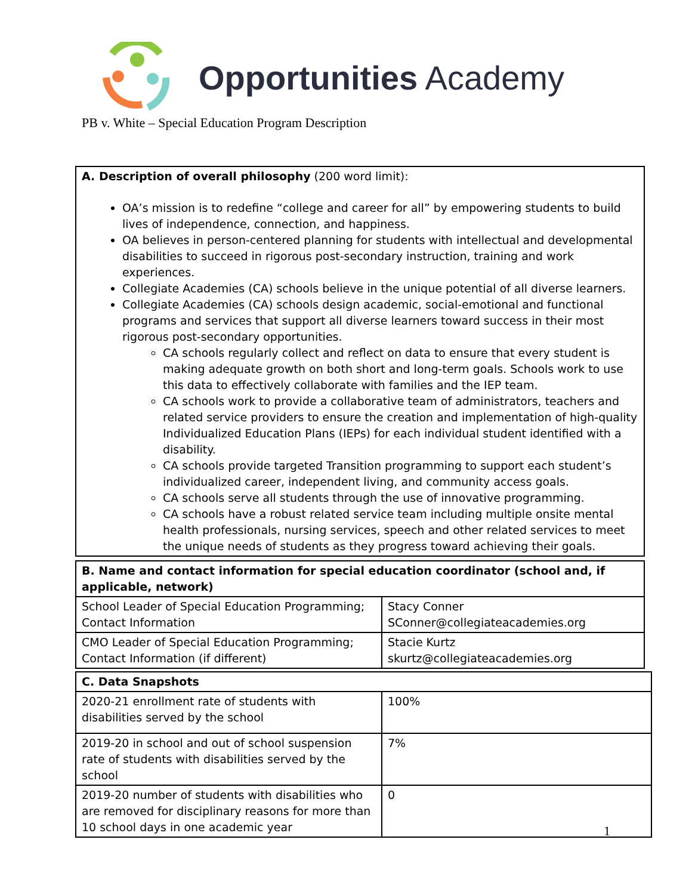Opportunities Academy
PB v. White – Special Education Program Description
| A. Description of overall philosophy (200 word limit): OA’s mission is to redefine “college and career for all” by empowering students to build lives of independence, connection, and happiness. OA believes in person-centered planning for students with intellectual and developmental disabilities to succeed in rigorous post-secondary instruction, training and work experiences. Collegiate Academies (CA) schools believe in the unique potential of all diverse learners. Collegiate Academies (CA) schools design academic, social-emotional and functional programs and services that support all diverse learners toward success in their most rigorous post-secondary opportunities. CA schools regularly collect and reflect on data to ensure that every student is making adequate growth on both short and long-term goals. Schools work to use this data to effectively collaborate with families and the IEP team. CA schools work to provide a collaborative team of administrators, teachers and related service providers to ensure the creation and implementation of high-quality Individualized Education Plans (IEPs) for each individual student identified with a disability. CA schools provide targeted Transition programming to support each student’s individualized career, independent living, and community access goals. CA schools serve all students through the use of innovative programming. CA schools have a robust related service team including multiple onsite mental health professionals, nursing services, speech and other related services to meet the unique needs of students as they progress toward achieving their goals. |
| B. Name and contact information for special education coordinator (school and, if applicable, network) | |
| School Leader of Special Education Programming; Contact Information | Stacy Conner SConner@collegiateacademies.org |
| CMO Leader of Special Education Programming; Contact Information (if different) | Stacie Kurtz skurtz@collegiateacademies.org |
| C. Data Snapshots | |
| 2020-21 enrollment rate of students with disabilities served by the school | 100% |
| 2019-20 in school and out of school suspension rate of students with disabilities served by the school | 7% |
| 2019-20 number of students with disabilities who are removed for disciplinary reasons for more than 10 school days in one academic year | 0 |
1